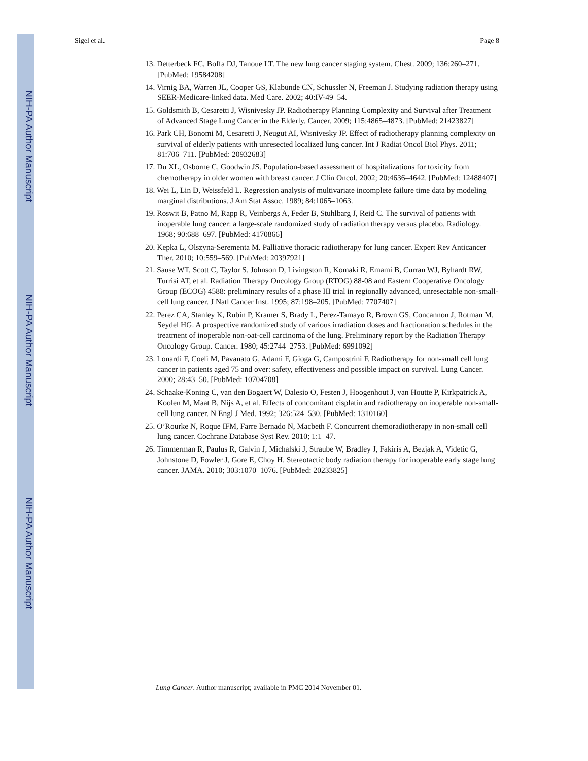NIH-PA Author Manuscript
NIH-PA Author Manuscript
NIH-PA Author Manuscript
Sigel et al. Page 8
13. Detterbeck FC, Boffa DJ, Tanoue LT. The new lung cancer staging system. Chest. 2009; 136:260–271. [PubMed: 19584208]
14. Virnig BA, Warren JL, Cooper GS, Klabunde CN, Schussler N, Freeman J. Studying radiation therapy using SEER-Medicare-linked data. Med Care. 2002; 40:IV-49–54.
15. Goldsmith B, Cesaretti J, Wisnivesky JP. Radiotherapy Planning Complexity and Survival after Treatment of Advanced Stage Lung Cancer in the Elderly. Cancer. 2009; 115:4865–4873. [PubMed: 21423827]
16. Park CH, Bonomi M, Cesaretti J, Neugut AI, Wisnivesky JP. Effect of radiotherapy planning complexity on survival of elderly patients with unresected localized lung cancer. Int J Radiat Oncol Biol Phys. 2011; 81:706–711. [PubMed: 20932683]
17. Du XL, Osborne C, Goodwin JS. Population-based assessment of hospitalizations for toxicity from chemotherapy in older women with breast cancer. J Clin Oncol. 2002; 20:4636–4642. [PubMed: 12488407]
18. Wei L, Lin D, Weissfeld L. Regression analysis of multivariate incomplete failure time data by modeling marginal distributions. J Am Stat Assoc. 1989; 84:1065–1063.
19. Roswit B, Patno M, Rapp R, Veinbergs A, Feder B, Stuhlbarg J, Reid C. The survival of patients with inoperable lung cancer: a large-scale randomized study of radiation therapy versus placebo. Radiology. 1968; 90:688–697. [PubMed: 4170866]
20. Kepka L, Olszyna-Serementa M. Palliative thoracic radiotherapy for lung cancer. Expert Rev Anticancer Ther. 2010; 10:559–569. [PubMed: 20397921]
21. Sause WT, Scott C, Taylor S, Johnson D, Livingston R, Komaki R, Emami B, Curran WJ, Byhardt RW, Turrisi AT, et al. Radiation Therapy Oncology Group (RTOG) 88-08 and Eastern Cooperative Oncology Group (ECOG) 4588: preliminary results of a phase III trial in regionally advanced, unresectable non-small-cell lung cancer. J Natl Cancer Inst. 1995; 87:198–205. [PubMed: 7707407]
22. Perez CA, Stanley K, Rubin P, Kramer S, Brady L, Perez-Tamayo R, Brown GS, Concannon J, Rotman M, Seydel HG. A prospective randomized study of various irradiation doses and fractionation schedules in the treatment of inoperable non-oat-cell carcinoma of the lung. Preliminary report by the Radiation Therapy Oncology Group. Cancer. 1980; 45:2744–2753. [PubMed: 6991092]
23. Lonardi F, Coeli M, Pavanato G, Adami F, Gioga G, Campostrini F. Radiotherapy for non-small cell lung cancer in patients aged 75 and over: safety, effectiveness and possible impact on survival. Lung Cancer. 2000; 28:43–50. [PubMed: 10704708]
24. Schaake-Koning C, van den Bogaert W, Dalesio O, Festen J, Hoogenhout J, van Houtte P, Kirkpatrick A, Koolen M, Maat B, Nijs A, et al. Effects of concomitant cisplatin and radiotherapy on inoperable non-small-cell lung cancer. N Engl J Med. 1992; 326:524–530. [PubMed: 1310160]
25. O’Rourke N, Roque IFM, Farre Bernado N, Macbeth F. Concurrent chemoradiotherapy in non-small cell lung cancer. Cochrane Database Syst Rev. 2010; 1:1–47.
26. Timmerman R, Paulus R, Galvin J, Michalski J, Straube W, Bradley J, Fakiris A, Bezjak A, Videtic G, Johnstone D, Fowler J, Gore E, Choy H. Stereotactic body radiation therapy for inoperable early stage lung cancer. JAMA. 2010; 303:1070–1076. [PubMed: 20233825]
Lung Cancer. Author manuscript; available in PMC 2014 November 01.